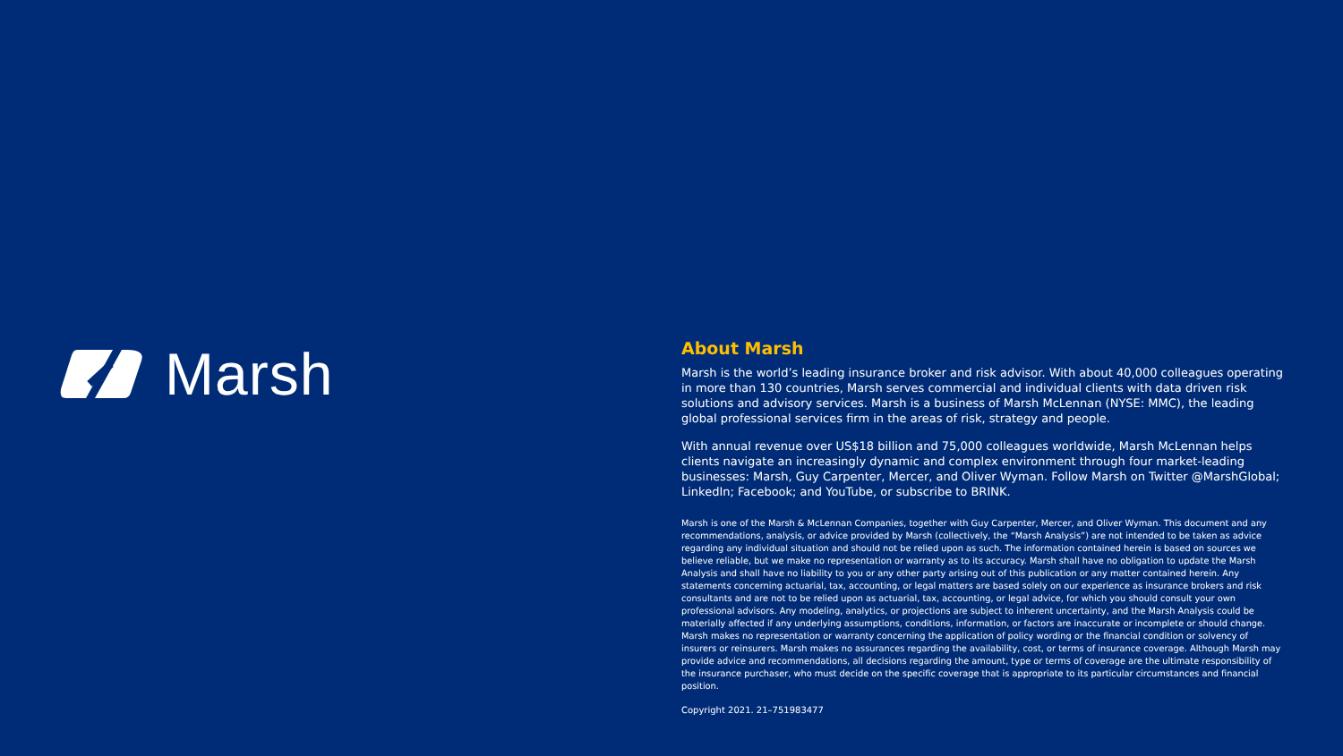Marsh
About Marsh
Marsh is the world’s leading insurance broker and risk advisor. With about 40,000 colleagues operating in more than 130 countries, Marsh serves commercial and individual clients with data driven risk solutions and advisory services. Marsh is a business of Marsh McLennan (NYSE: MMC), the leading global professional services firm in the areas of risk, strategy and people.
With annual revenue over US$18 billion and 75,000 colleagues worldwide, Marsh McLennan helps clients navigate an increasingly dynamic and complex environment through four market-leading businesses: Marsh, Guy Carpenter, Mercer, and Oliver Wyman. Follow Marsh on Twitter @MarshGlobal; LinkedIn; Facebook; and YouTube, or subscribe to BRINK.
Marsh is one of the Marsh & McLennan Companies, together with Guy Carpenter, Mercer, and Oliver Wyman. This document and any recommendations, analysis, or advice provided by Marsh (collectively, the “Marsh Analysis”) are not intended to be taken as advice regarding any individual situation and should not be relied upon as such. The information contained herein is based on sources we believe reliable, but we make no representation or warranty as to its accuracy. Marsh shall have no obligation to update the Marsh Analysis and shall have no liability to you or any other party arising out of this publication or any matter contained herein. Any statements concerning actuarial, tax, accounting, or legal matters are based solely on our experience as insurance brokers and risk consultants and are not to be relied upon as actuarial, tax, accounting, or legal advice, for which you should consult your own professional advisors. Any modeling, analytics, or projections are subject to inherent uncertainty, and the Marsh Analysis could be materially affected if any underlying assumptions, conditions, information, or factors are inaccurate or incomplete or should change. Marsh makes no representation or warranty concerning the application of policy wording or the financial condition or solvency of insurers or reinsurers. Marsh makes no assurances regarding the availability, cost, or terms of insurance coverage. Although Marsh may provide advice and recommendations, all decisions regarding the amount, type or terms of coverage are the ultimate responsibility of the insurance purchaser, who must decide on the specific coverage that is appropriate to its particular circumstances and financial position.
Copyright 2021. 21–751983477